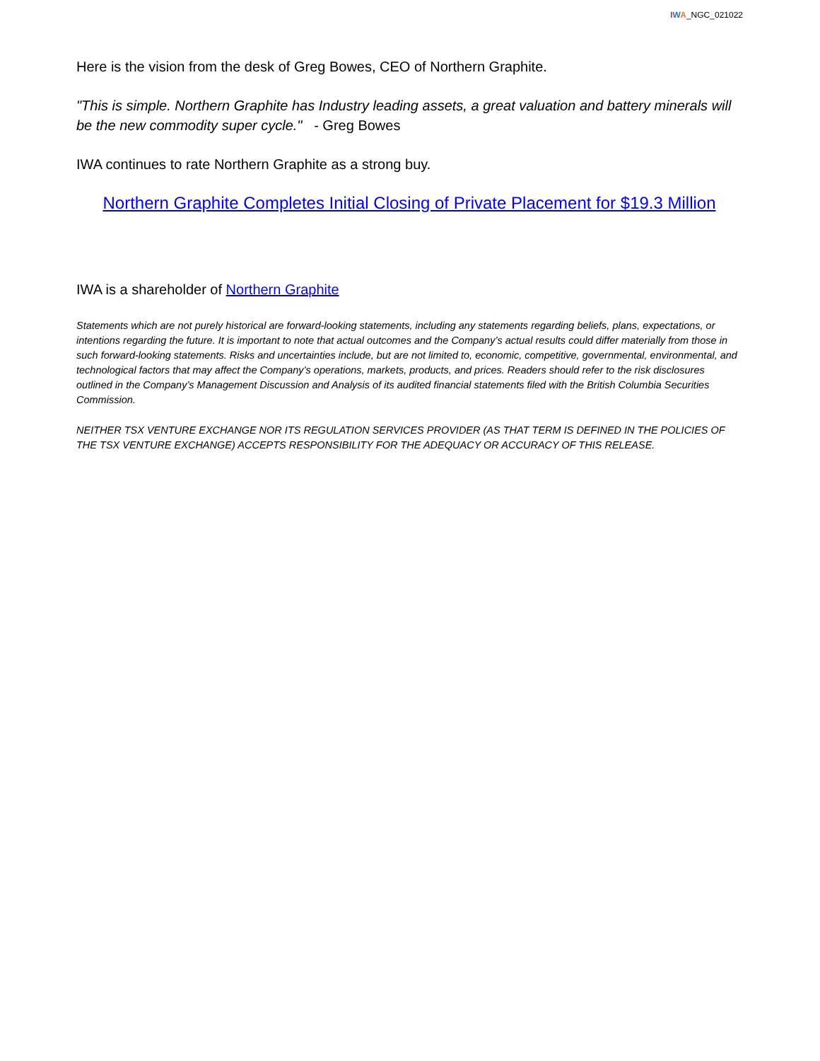IWA_NGC_021022
Here is the vision from the desk of Greg Bowes, CEO of Northern Graphite.
"This is simple. Northern Graphite has Industry leading assets, a great valuation and battery minerals will be the new commodity super cycle." - Greg Bowes
IWA continues to rate Northern Graphite as a strong buy.
Northern Graphite Completes Initial Closing of Private Placement for $19.3 Million
IWA is a shareholder of Northern Graphite
Statements which are not purely historical are forward-looking statements, including any statements regarding beliefs, plans, expectations, or intentions regarding the future. It is important to note that actual outcomes and the Company’s actual results could differ materially from those in such forward-looking statements. Risks and uncertainties include, but are not limited to, economic, competitive, governmental, environmental, and technological factors that may affect the Company’s operations, markets, products, and prices. Readers should refer to the risk disclosures outlined in the Company’s Management Discussion and Analysis of its audited financial statements filed with the British Columbia Securities Commission.
NEITHER TSX VENTURE EXCHANGE NOR ITS REGULATION SERVICES PROVIDER (AS THAT TERM IS DEFINED IN THE POLICIES OF THE TSX VENTURE EXCHANGE) ACCEPTS RESPONSIBILITY FOR THE ADEQUACY OR ACCURACY OF THIS RELEASE.